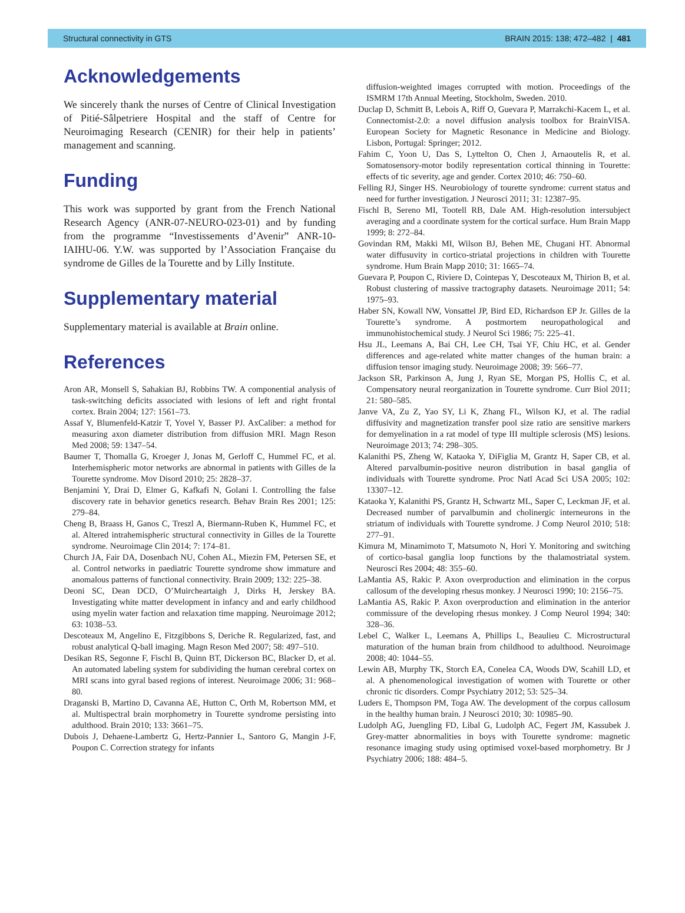Structural connectivity in GTS BRAIN 2015: 138; 472–482 | 481
Acknowledgements
We sincerely thank the nurses of Centre of Clinical Investigation of Pitié-Sâlpetriere Hospital and the staff of Centre for Neuroimaging Research (CENIR) for their help in patients’ management and scanning.
Funding
This work was supported by grant from the French National Research Agency (ANR-07-NEURO-023-01) and by funding from the programme “Investissements d’Avenir” ANR-10-IAIHU-06. Y.W. was supported by l’Association Française du syndrome de Gilles de la Tourette and by Lilly Institute.
Supplementary material
Supplementary material is available at Brain online.
References
Aron AR, Monsell S, Sahakian BJ, Robbins TW. A componential analysis of task-switching deficits associated with lesions of left and right frontal cortex. Brain 2004; 127: 1561–73.
Assaf Y, Blumenfeld-Katzir T, Yovel Y, Basser PJ. AxCaliber: a method for measuring axon diameter distribution from diffusion MRI. Magn Reson Med 2008; 59: 1347–54.
Baumer T, Thomalla G, Kroeger J, Jonas M, Gerloff C, Hummel FC, et al. Interhemispheric motor networks are abnormal in patients with Gilles de la Tourette syndrome. Mov Disord 2010; 25: 2828–37.
Benjamini Y, Drai D, Elmer G, Kafkafi N, Golani I. Controlling the false discovery rate in behavior genetics research. Behav Brain Res 2001; 125: 279–84.
Cheng B, Braass H, Ganos C, Treszl A, Biermann-Ruben K, Hummel FC, et al. Altered intrahemispheric structural connectivity in Gilles de la Tourette syndrome. Neuroimage Clin 2014; 7: 174–81.
Church JA, Fair DA, Dosenbach NU, Cohen AL, Miezin FM, Petersen SE, et al. Control networks in paediatric Tourette syndrome show immature and anomalous patterns of functional connectivity. Brain 2009; 132: 225–38.
Deoni SC, Dean DCD, O’Muircheartaigh J, Dirks H, Jerskey BA. Investigating white matter development in infancy and and early childhood using myelin water faction and relaxation time mapping. Neuroimage 2012; 63: 1038–53.
Descoteaux M, Angelino E, Fitzgibbons S, Deriche R. Regularized, fast, and robust analytical Q-ball imaging. Magn Reson Med 2007; 58: 497–510.
Desikan RS, Segonne F, Fischl B, Quinn BT, Dickerson BC, Blacker D, et al. An automated labeling system for subdividing the human cerebral cortex on MRI scans into gyral based regions of interest. Neuroimage 2006; 31: 968–80.
Draganski B, Martino D, Cavanna AE, Hutton C, Orth M, Robertson MM, et al. Multispectral brain morphometry in Tourette syndrome persisting into adulthood. Brain 2010; 133: 3661–75.
Dubois J, Dehaene-Lambertz G, Hertz-Pannier L, Santoro G, Mangin J-F, Poupon C. Correction strategy for infants
diffusion-weighted images corrupted with motion. Proceedings of the ISMRM 17th Annual Meeting, Stockholm, Sweden. 2010.
Duclap D, Schmitt B, Lebois A, Riff O, Guevara P, Marrakchi-Kacem L, et al. Connectomist-2.0: a novel diffusion analysis toolbox for BrainVISA. European Society for Magnetic Resonance in Medicine and Biology. Lisbon, Portugal: Springer; 2012.
Fahim C, Yoon U, Das S, Lyttelton O, Chen J, Arnaoutelis R, et al. Somatosensory-motor bodily representation cortical thinning in Tourette: effects of tic severity, age and gender. Cortex 2010; 46: 750–60.
Felling RJ, Singer HS. Neurobiology of tourette syndrome: current status and need for further investigation. J Neurosci 2011; 31: 12387–95.
Fischl B, Sereno MI, Tootell RB, Dale AM. High-resolution intersubject averaging and a coordinate system for the cortical surface. Hum Brain Mapp 1999; 8: 272–84.
Govindan RM, Makki MI, Wilson BJ, Behen ME, Chugani HT. Abnormal water diffusuvity in cortico-striatal projections in children with Tourette syndrome. Hum Brain Mapp 2010; 31: 1665–74.
Guevara P, Poupon C, Riviere D, Cointepas Y, Descoteaux M, Thirion B, et al. Robust clustering of massive tractography datasets. Neuroimage 2011; 54: 1975–93.
Haber SN, Kowall NW, Vonsattel JP, Bird ED, Richardson EP Jr. Gilles de la Tourette’s syndrome. A postmortem neuropathological and immunohistochemical study. J Neurol Sci 1986; 75: 225–41.
Hsu JL, Leemans A, Bai CH, Lee CH, Tsai YF, Chiu HC, et al. Gender differences and age-related white matter changes of the human brain: a diffusion tensor imaging study. Neuroimage 2008; 39: 566–77.
Jackson SR, Parkinson A, Jung J, Ryan SE, Morgan PS, Hollis C, et al. Compensatory neural reorganization in Tourette syndrome. Curr Biol 2011; 21: 580–585.
Janve VA, Zu Z, Yao SY, Li K, Zhang FL, Wilson KJ, et al. The radial diffusivity and magnetization transfer pool size ratio are sensitive markers for demyelination in a rat model of type III multiple sclerosis (MS) lesions. Neuroimage 2013; 74: 298–305.
Kalanithi PS, Zheng W, Kataoka Y, DiFiglia M, Grantz H, Saper CB, et al. Altered parvalbumin-positive neuron distribution in basal ganglia of individuals with Tourette syndrome. Proc Natl Acad Sci USA 2005; 102: 13307–12.
Kataoka Y, Kalanithi PS, Grantz H, Schwartz ML, Saper C, Leckman JF, et al. Decreased number of parvalbumin and cholinergic interneurons in the striatum of individuals with Tourette syndrome. J Comp Neurol 2010; 518: 277–91.
Kimura M, Minamimoto T, Matsumoto N, Hori Y. Monitoring and switching of cortico-basal ganglia loop functions by the thalamostriatal system. Neurosci Res 2004; 48: 355–60.
LaMantia AS, Rakic P. Axon overproduction and elimination in the corpus callosum of the developing rhesus monkey. J Neurosci 1990; 10: 2156–75.
LaMantia AS, Rakic P. Axon overproduction and elimination in the anterior commissure of the developing rhesus monkey. J Comp Neurol 1994; 340: 328–36.
Lebel C, Walker L, Leemans A, Phillips L, Beaulieu C. Microstructural maturation of the human brain from childhood to adulthood. Neuroimage 2008; 40: 1044–55.
Lewin AB, Murphy TK, Storch EA, Conelea CA, Woods DW, Scahill LD, et al. A phenomenological investigation of women with Tourette or other chronic tic disorders. Compr Psychiatry 2012; 53: 525–34.
Luders E, Thompson PM, Toga AW. The development of the corpus callosum in the healthy human brain. J Neurosci 2010; 30: 10985–90.
Ludolph AG, Juengling FD, Libal G, Ludolph AC, Fegert JM, Kassubek J. Grey-matter abnormalities in boys with Tourette syndrome: magnetic resonance imaging study using optimised voxel-based morphometry. Br J Psychiatry 2006; 188: 484–5.